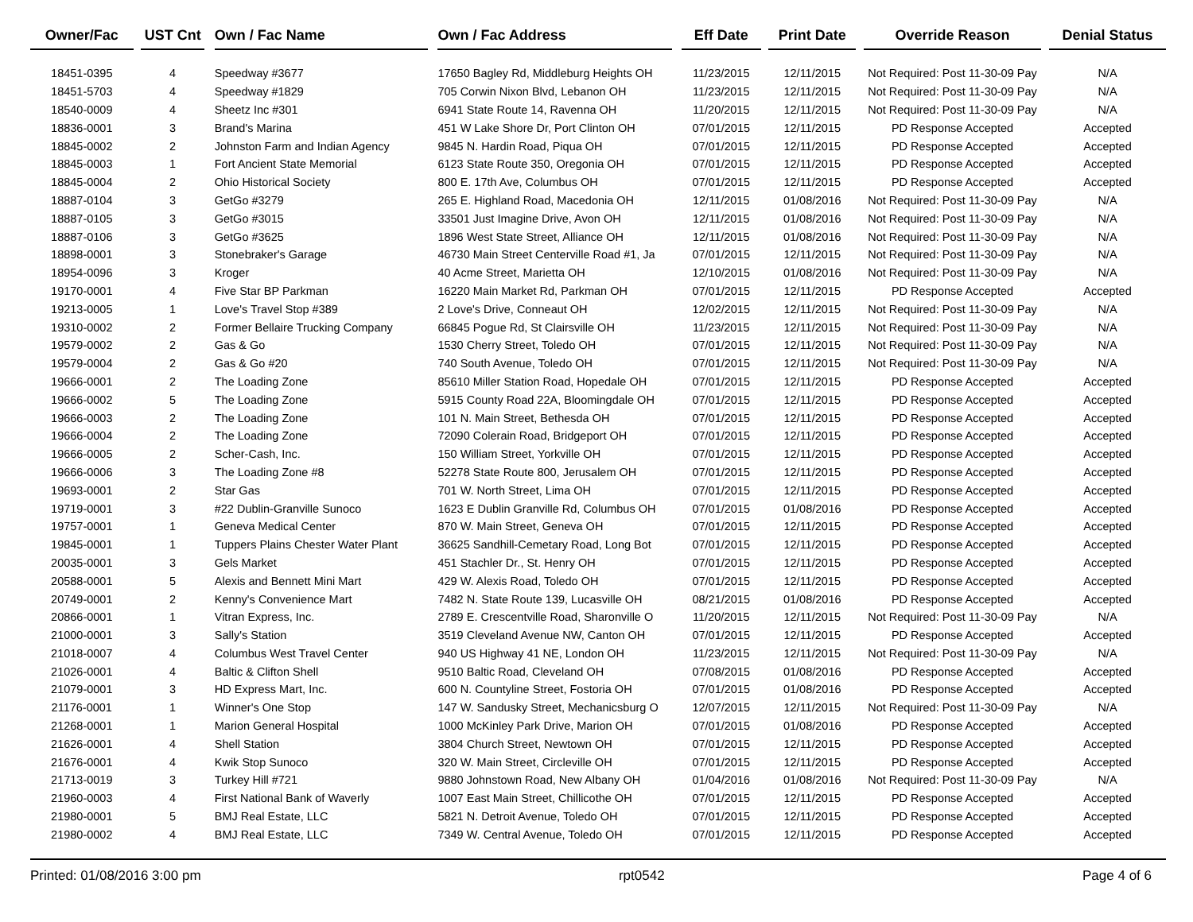| Owner/Fac | | UST Cnt | | Own / Fac Name | | Own / Fac Address | | Eff Date | | Print Date | | Override Reason | | Denial Status |
| --- | --- | --- | --- | --- | --- | --- | --- | --- | --- | --- | --- | --- | --- | --- |
| 18451-0395 | | 4 | | Speedway #3677 | | 17650 Bagley Rd, Middleburg Heights OH | | 11/23/2015 | | 12/11/2015 | | Not Required: Post 11-30-09 Pay | | N/A |
| 18451-5703 | | 4 | | Speedway #1829 | | 705 Corwin Nixon Blvd, Lebanon OH | | 11/23/2015 | | 12/11/2015 | | Not Required: Post 11-30-09 Pay | | N/A |
| 18540-0009 | | 4 | | Sheetz Inc #301 | | 6941 State Route 14, Ravenna OH | | 11/20/2015 | | 12/11/2015 | | Not Required: Post 11-30-09 Pay | | N/A |
| 18836-0001 | | 3 | | Brand's Marina | | 451 W Lake Shore Dr, Port Clinton OH | | 07/01/2015 | | 12/11/2015 | | PD Response Accepted | | Accepted |
| 18845-0002 | | 2 | | Johnston Farm and Indian Agency | | 9845 N. Hardin Road, Piqua OH | | 07/01/2015 | | 12/11/2015 | | PD Response Accepted | | Accepted |
| 18845-0003 | | 1 | | Fort Ancient State Memorial | | 6123 State Route 350, Oregonia OH | | 07/01/2015 | | 12/11/2015 | | PD Response Accepted | | Accepted |
| 18845-0004 | | 2 | | Ohio Historical Society | | 800 E. 17th Ave, Columbus OH | | 07/01/2015 | | 12/11/2015 | | PD Response Accepted | | Accepted |
| 18887-0104 | | 3 | | GetGo #3279 | | 265 E. Highland Road, Macedonia OH | | 12/11/2015 | | 01/08/2016 | | Not Required: Post 11-30-09 Pay | | N/A |
| 18887-0105 | | 3 | | GetGo #3015 | | 33501 Just Imagine Drive, Avon OH | | 12/11/2015 | | 01/08/2016 | | Not Required: Post 11-30-09 Pay | | N/A |
| 18887-0106 | | 3 | | GetGo #3625 | | 1896 West State Street, Alliance OH | | 12/11/2015 | | 01/08/2016 | | Not Required: Post 11-30-09 Pay | | N/A |
| 18898-0001 | | 3 | | Stonebraker's Garage | | 46730 Main Street Centerville Road #1, Ja | | 07/01/2015 | | 12/11/2015 | | Not Required: Post 11-30-09 Pay | | N/A |
| 18954-0096 | | 3 | | Kroger | | 40 Acme Street, Marietta OH | | 12/10/2015 | | 01/08/2016 | | Not Required: Post 11-30-09 Pay | | N/A |
| 19170-0001 | | 4 | | Five Star BP Parkman | | 16220 Main Market Rd, Parkman OH | | 07/01/2015 | | 12/11/2015 | | PD Response Accepted | | Accepted |
| 19213-0005 | | 1 | | Love's Travel Stop #389 | | 2 Love's Drive, Conneaut OH | | 12/02/2015 | | 12/11/2015 | | Not Required: Post 11-30-09 Pay | | N/A |
| 19310-0002 | | 2 | | Former Bellaire Trucking Company | | 66845 Pogue Rd, St Clairsville OH | | 11/23/2015 | | 12/11/2015 | | Not Required: Post 11-30-09 Pay | | N/A |
| 19579-0002 | | 2 | | Gas & Go | | 1530 Cherry Street, Toledo OH | | 07/01/2015 | | 12/11/2015 | | Not Required: Post 11-30-09 Pay | | N/A |
| 19579-0004 | | 2 | | Gas & Go #20 | | 740 South Avenue, Toledo OH | | 07/01/2015 | | 12/11/2015 | | Not Required: Post 11-30-09 Pay | | N/A |
| 19666-0001 | | 2 | | The Loading Zone | | 85610 Miller Station Road, Hopedale OH | | 07/01/2015 | | 12/11/2015 | | PD Response Accepted | | Accepted |
| 19666-0002 | | 5 | | The Loading Zone | | 5915 County Road 22A, Bloomingdale OH | | 07/01/2015 | | 12/11/2015 | | PD Response Accepted | | Accepted |
| 19666-0003 | | 2 | | The Loading Zone | | 101 N. Main Street, Bethesda OH | | 07/01/2015 | | 12/11/2015 | | PD Response Accepted | | Accepted |
| 19666-0004 | | 2 | | The Loading Zone | | 72090 Colerain Road, Bridgeport OH | | 07/01/2015 | | 12/11/2015 | | PD Response Accepted | | Accepted |
| 19666-0005 | | 2 | | Scher-Cash, Inc. | | 150 William Street, Yorkville OH | | 07/01/2015 | | 12/11/2015 | | PD Response Accepted | | Accepted |
| 19666-0006 | | 3 | | The Loading Zone #8 | | 52278 State Route 800, Jerusalem OH | | 07/01/2015 | | 12/11/2015 | | PD Response Accepted | | Accepted |
| 19693-0001 | | 2 | | Star Gas | | 701 W. North Street, Lima OH | | 07/01/2015 | | 12/11/2015 | | PD Response Accepted | | Accepted |
| 19719-0001 | | 3 | | #22 Dublin-Granville Sunoco | | 1623 E Dublin Granville Rd, Columbus OH | | 07/01/2015 | | 01/08/2016 | | PD Response Accepted | | Accepted |
| 19757-0001 | | 1 | | Geneva Medical Center | | 870 W. Main Street, Geneva OH | | 07/01/2015 | | 12/11/2015 | | PD Response Accepted | | Accepted |
| 19845-0001 | | 1 | | Tuppers Plains Chester Water Plant | | 36625 Sandhill-Cemetary Road, Long Bot | | 07/01/2015 | | 12/11/2015 | | PD Response Accepted | | Accepted |
| 20035-0001 | | 3 | | Gels Market | | 451 Stachler Dr., St. Henry OH | | 07/01/2015 | | 12/11/2015 | | PD Response Accepted | | Accepted |
| 20588-0001 | | 5 | | Alexis and Bennett Mini Mart | | 429 W. Alexis Road, Toledo OH | | 07/01/2015 | | 12/11/2015 | | PD Response Accepted | | Accepted |
| 20749-0001 | | 2 | | Kenny's Convenience Mart | | 7482 N. State Route 139, Lucasville OH | | 08/21/2015 | | 01/08/2016 | | PD Response Accepted | | Accepted |
| 20866-0001 | | 1 | | Vitran Express, Inc. | | 2789 E. Crescentville Road, Sharonville O | | 11/20/2015 | | 12/11/2015 | | Not Required: Post 11-30-09 Pay | | N/A |
| 21000-0001 | | 3 | | Sally's Station | | 3519 Cleveland Avenue NW, Canton OH | | 07/01/2015 | | 12/11/2015 | | PD Response Accepted | | Accepted |
| 21018-0007 | | 4 | | Columbus West Travel Center | | 940 US Highway 41 NE, London OH | | 11/23/2015 | | 12/11/2015 | | Not Required: Post 11-30-09 Pay | | N/A |
| 21026-0001 | | 4 | | Baltic & Clifton Shell | | 9510 Baltic Road, Cleveland OH | | 07/08/2015 | | 01/08/2016 | | PD Response Accepted | | Accepted |
| 21079-0001 | | 3 | | HD Express Mart, Inc. | | 600 N. Countyline Street, Fostoria OH | | 07/01/2015 | | 01/08/2016 | | PD Response Accepted | | Accepted |
| 21176-0001 | | 1 | | Winner's One Stop | | 147 W. Sandusky Street, Mechanicsburg O | | 12/07/2015 | | 12/11/2015 | | Not Required: Post 11-30-09 Pay | | N/A |
| 21268-0001 | | 1 | | Marion General Hospital | | 1000 McKinley Park Drive, Marion OH | | 07/01/2015 | | 01/08/2016 | | PD Response Accepted | | Accepted |
| 21626-0001 | | 4 | | Shell Station | | 3804 Church Street, Newtown OH | | 07/01/2015 | | 12/11/2015 | | PD Response Accepted | | Accepted |
| 21676-0001 | | 4 | | Kwik Stop Sunoco | | 320 W. Main Street, Circleville OH | | 07/01/2015 | | 12/11/2015 | | PD Response Accepted | | Accepted |
| 21713-0019 | | 3 | | Turkey Hill #721 | | 9880 Johnstown Road, New Albany OH | | 01/04/2016 | | 01/08/2016 | | Not Required: Post 11-30-09 Pay | | N/A |
| 21960-0003 | | 4 | | First National Bank of Waverly | | 1007 East Main Street, Chillicothe OH | | 07/01/2015 | | 12/11/2015 | | PD Response Accepted | | Accepted |
| 21980-0001 | | 5 | | BMJ Real Estate, LLC | | 5821 N. Detroit Avenue, Toledo OH | | 07/01/2015 | | 12/11/2015 | | PD Response Accepted | | Accepted |
| 21980-0002 | | 4 | | BMJ Real Estate, LLC | | 7349 W. Central Avenue, Toledo OH | | 07/01/2015 | | 12/11/2015 | | PD Response Accepted | | Accepted |
Printed: 01/08/2016 3:00 pm rpt0542 Page 4 of 6